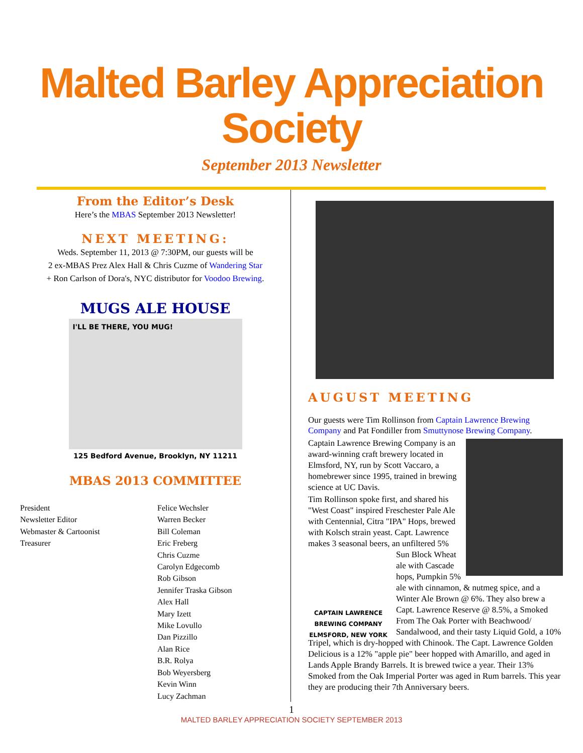Malted Barley Appreciation Society
September 2013 Newsletter
From the Editor’s Desk
Here’s the MBAS September 2013 Newsletter!
NEXT MEETING:
Weds. September 11, 2013 @ 7:30PM, our guests will be
2 ex-MBAS Prez Alex Hall & Chris Cuzme of Wandering Star
+ Ron Carlson of Dora's, NYC distributor for Voodoo Brewing.
MUGS ALE HOUSE
I'LL BE THERE, YOU MUG!
125 Bedford Avenue, Brooklyn, NY 11211
MBAS 2013 COMMITTEE
| President Newsletter Editor Webmaster & Cartoonist Treasurer | Felice Wechsler Warren Becker Bill Coleman Eric Freberg Chris Cuzme Carolyn Edgecomb Rob Gibson Jennifer Traska Gibson Alex Hall Mary Izett Mike Lovullo Dan Pizzillo Alan Rice B.R. Rolya Bob Weyersberg Kevin Winn Lucy Zachman |
AUGUST MEETING
Our guests were Tim Rollinson from Captain Lawrence Brewing Company and Pat Fondiller from Smuttynose Brewing Company.
Captain Lawrence Brewing Company is an award-winning craft brewery located in Elmsford, NY, run by Scott Vaccaro, a homebrewer since 1995, trained in brewing science at UC Davis.
Tim Rollinson spoke first, and shared his "West Coast" inspired Freschester Pale Ale with Centennial, Citra "IPA" Hops, brewed with Kolsch strain yeast. Capt. Lawrence makes 3 seasonal beers, an unfiltered 5% CAPTAIN LAWRENCE BREWING COMPANY ELMSFORD, NEW YORK Sun Block Wheat ale with Cascade hops, Pumpkin 5% ale with cinnamon, & nutmeg spice, and a Winter Ale Brown @ 6%. They also brew a Capt. Lawrence Reserve @ 8.5%, a Smoked From The Oak Porter with Beachwood/ Sandalwood, and their tasty Liquid Gold, a 10% Tripel, which is dry-hopped with Chinook. The Capt. Lawrence Golden Delicious is a 12% "apple pie" beer hopped with Amarillo, and aged in Lands Apple Brandy Barrels. It is brewed twice a year. Their 13% Smoked from the Oak Imperial Porter was aged in Rum barrels. This year they are producing their 7th Anniversary beers.
1
MALTED BARLEY APPRECIATION SOCIETY SEPTEMBER 2013